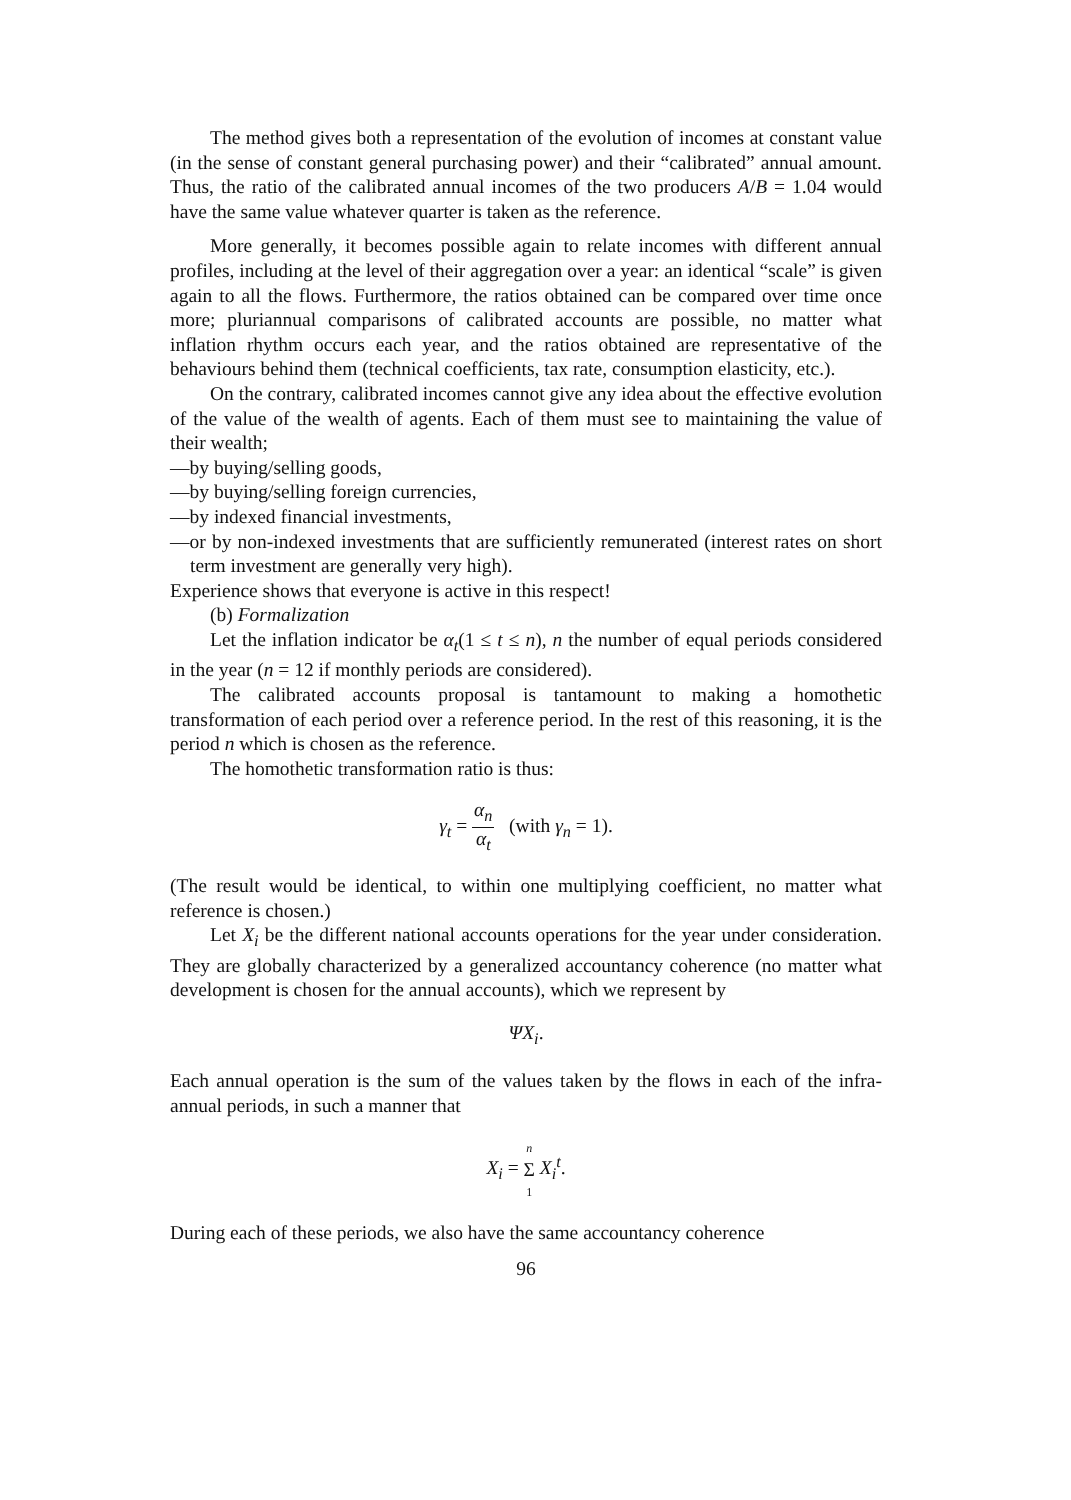The method gives both a representation of the evolution of incomes at constant value (in the sense of constant general purchasing power) and their “calibrated” annual amount. Thus, the ratio of the calibrated annual incomes of the two producers A/B = 1.04 would have the same value whatever quarter is taken as the reference.
More generally, it becomes possible again to relate incomes with different annual profiles, including at the level of their aggregation over a year: an identical “scale” is given again to all the flows. Furthermore, the ratios obtained can be compared over time once more; pluriannual comparisons of calibrated accounts are possible, no matter what inflation rhythm occurs each year, and the ratios obtained are representative of the behaviours behind them (technical coefficients, tax rate, consumption elasticity, etc.).
On the contrary, calibrated incomes cannot give any idea about the effective evolution of the value of the wealth of agents. Each of them must see to maintaining the value of their wealth;
—by buying/selling goods,
—by buying/selling foreign currencies,
—by indexed financial investments,
—or by non-indexed investments that are sufficiently remunerated (interest rates on short term investment are generally very high).
Experience shows that everyone is active in this respect!
(b) Formalization
Let the inflation indicator be α<sub>t</sub>(1 ≤ t ≤ n), n the number of equal periods considered in the year (n = 12 if monthly periods are considered).
The calibrated accounts proposal is tantamount to making a homothetic transformation of each period over a reference period. In the rest of this reasoning, it is the period n which is chosen as the reference.
The homothetic transformation ratio is thus:
γ<sub>t</sub> = α<sub>n</sub> α<sub>t</sub> (with γ<sub>n</sub> = 1).
(The result would be identical, to within one multiplying coefficient, no matter what reference is chosen.)
Let X<sub>i</sub> be the different national accounts operations for the year under consideration. They are globally characterized by a generalized accountancy coherence (no matter what development is chosen for the annual accounts), which we represent by
ΨX<sub>i</sub>.
Each annual operation is the sum of the values taken by the flows in each of the infra-annual periods, in such a manner that
X<sub>i</sub> = n Σ 1 X<sub>i</sub><sup>t</sup>.
During each of these periods, we also have the same accountancy coherence
96